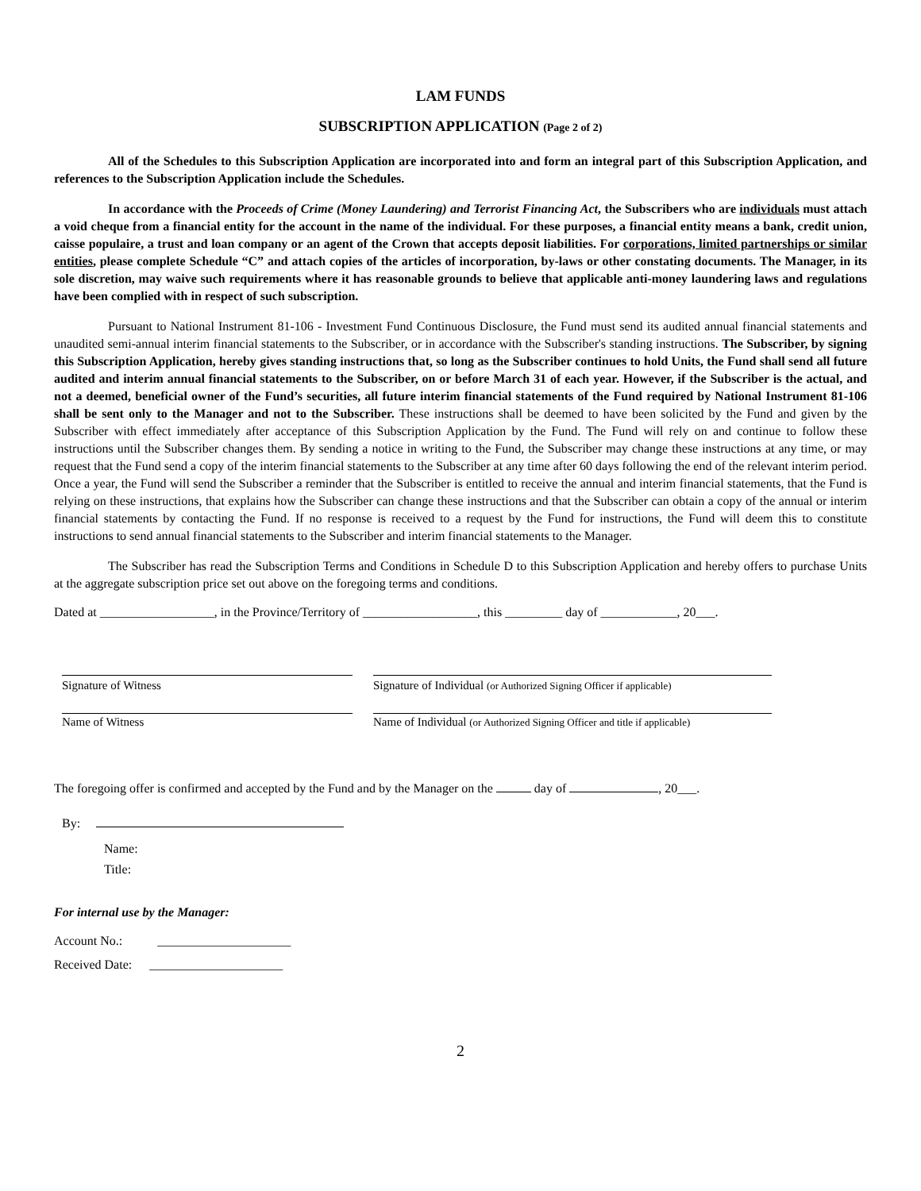LAM FUNDS
SUBSCRIPTION APPLICATION (Page 2 of 2)
All of the Schedules to this Subscription Application are incorporated into and form an integral part of this Subscription Application, and references to the Subscription Application include the Schedules.
In accordance with the Proceeds of Crime (Money Laundering) and Terrorist Financing Act, the Subscribers who are individuals must attach a void cheque from a financial entity for the account in the name of the individual. For these purposes, a financial entity means a bank, credit union, caisse populaire, a trust and loan company or an agent of the Crown that accepts deposit liabilities. For corporations, limited partnerships or similar entities, please complete Schedule “C” and attach copies of the articles of incorporation, by-laws or other constating documents. The Manager, in its sole discretion, may waive such requirements where it has reasonable grounds to believe that applicable anti-money laundering laws and regulations have been complied with in respect of such subscription.
Pursuant to National Instrument 81-106 - Investment Fund Continuous Disclosure, the Fund must send its audited annual financial statements and unaudited semi-annual interim financial statements to the Subscriber, or in accordance with the Subscriber's standing instructions. The Subscriber, by signing this Subscription Application, hereby gives standing instructions that, so long as the Subscriber continues to hold Units, the Fund shall send all future audited and interim annual financial statements to the Subscriber, on or before March 31 of each year. However, if the Subscriber is the actual, and not a deemed, beneficial owner of the Fund’s securities, all future interim financial statements of the Fund required by National Instrument 81-106 shall be sent only to the Manager and not to the Subscriber. These instructions shall be deemed to have been solicited by the Fund and given by the Subscriber with effect immediately after acceptance of this Subscription Application by the Fund. The Fund will rely on and continue to follow these instructions until the Subscriber changes them. By sending a notice in writing to the Fund, the Subscriber may change these instructions at any time, or may request that the Fund send a copy of the interim financial statements to the Subscriber at any time after 60 days following the end of the relevant interim period. Once a year, the Fund will send the Subscriber a reminder that the Subscriber is entitled to receive the annual and interim financial statements, that the Fund is relying on these instructions, that explains how the Subscriber can change these instructions and that the Subscriber can obtain a copy of the annual or interim financial statements by contacting the Fund. If no response is received to a request by the Fund for instructions, the Fund will deem this to constitute instructions to send annual financial statements to the Subscriber and interim financial statements to the Manager.
The Subscriber has read the Subscription Terms and Conditions in Schedule D to this Subscription Application and hereby offers to purchase Units at the aggregate subscription price set out above on the foregoing terms and conditions.
Dated at __________________, in the Province/Territory of __________________, this _________ day of ____________, 20___.
Signature of Witness Signature of Individual (or Authorized Signing Officer if applicable)
Name of Witness Name of Individual (or Authorized Signing Officer and title if applicable)
The foregoing offer is confirmed and accepted by the Fund and by the Manager on the day of , 20___.
By:
Name:
Title:
For internal use by the Manager:
Account No.: _____________________
Received Date: _____________________
2